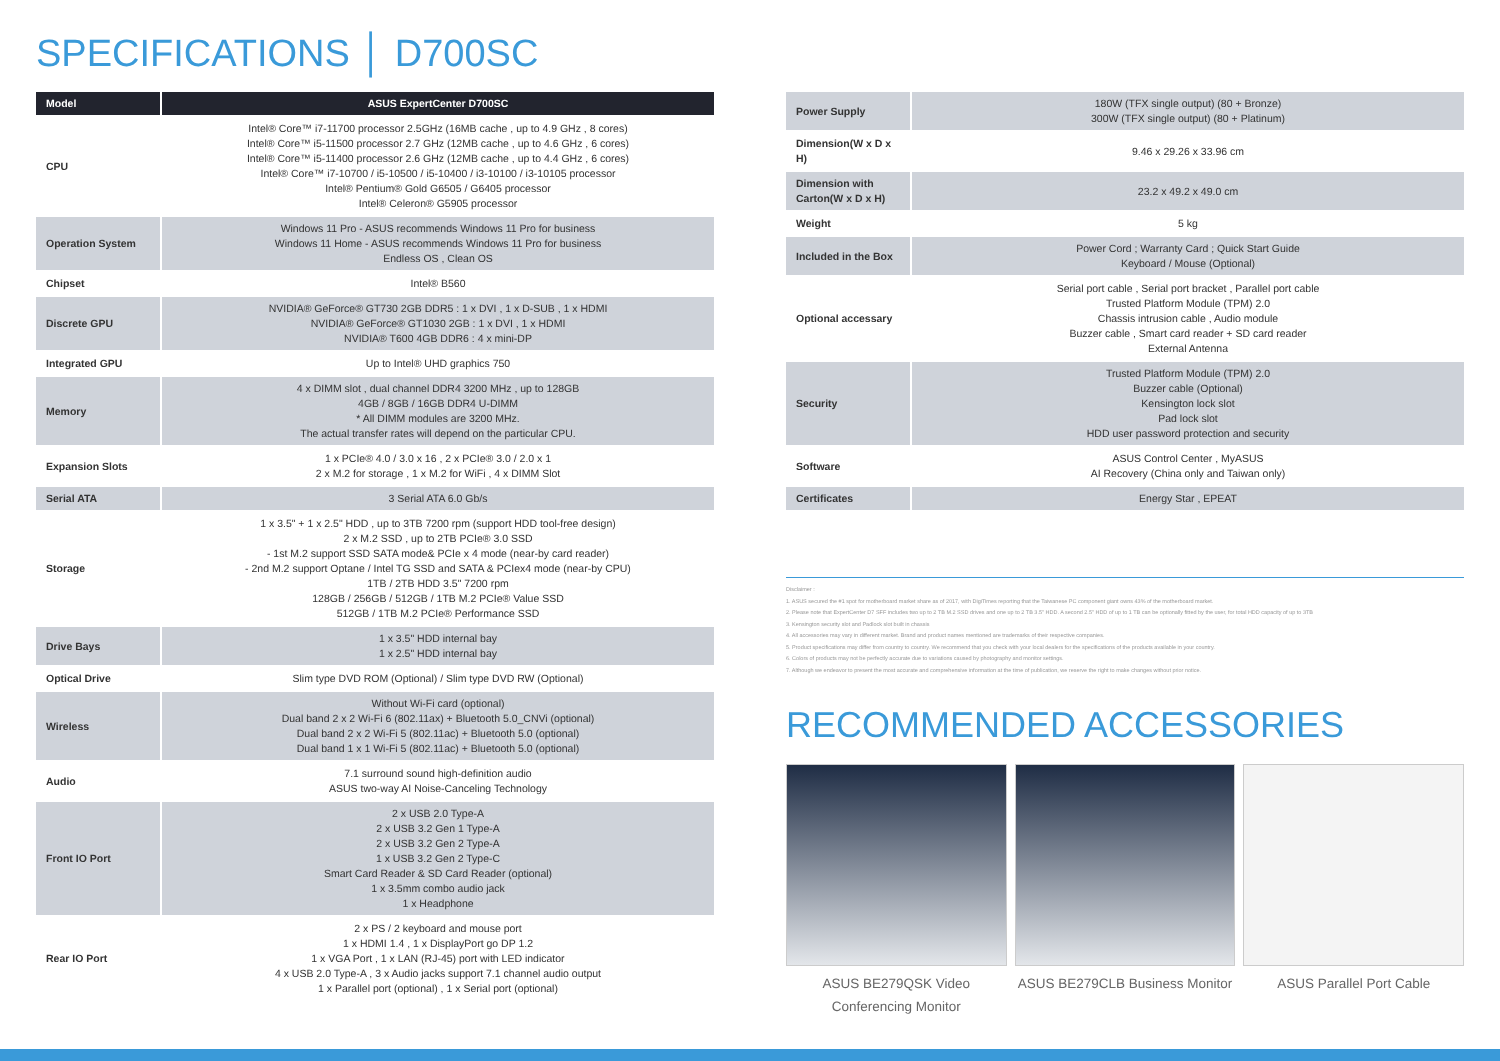SPECIFICATIONS │ D700SC
| Model | ASUS ExpertCenter D700SC |
| --- | --- |
| CPU | Intel® Core™ i7-11700 processor 2.5GHz (16MB cache , up to 4.9 GHz , 8 cores) Intel® Core™ i5-11500 processor 2.7 GHz (12MB cache , up to 4.6 GHz , 6 cores) Intel® Core™ i5-11400 processor 2.6 GHz (12MB cache , up to 4.4 GHz , 6 cores) Intel® Core™ i7-10700 / i5-10500 / i5-10400 / i3-10100 / i3-10105 processor Intel® Pentium® Gold G6505 / G6405 processor Intel® Celeron® G5905 processor |
| Operation System | Windows 11 Pro - ASUS recommends Windows 11 Pro for business Windows 11 Home - ASUS recommends Windows 11 Pro for business Endless OS , Clean OS |
| Chipset | Intel® B560 |
| Discrete GPU | NVIDIA® GeForce® GT730 2GB DDR5 : 1 x DVI , 1 x D-SUB , 1 x HDMI NVIDIA® GeForce® GT1030 2GB : 1 x DVI , 1 x HDMI NVIDIA® T600 4GB DDR6 : 4 x mini-DP |
| Integrated GPU | Up to Intel® UHD graphics 750 |
| Memory | 4 x DIMM slot , dual channel DDR4 3200 MHz , up to 128GB 4GB / 8GB / 16GB DDR4 U-DIMM * All DIMM modules are 3200 MHz. The actual transfer rates will depend on the particular CPU. |
| Expansion Slots | 1 x PCIe® 4.0 / 3.0 x 16 , 2 x PCIe® 3.0 / 2.0 x 1 2 x M.2 for storage , 1 x M.2 for WiFi , 4 x DIMM Slot |
| Serial ATA | 3 Serial ATA 6.0 Gb/s |
| Storage | 1 x 3.5" + 1 x 2.5" HDD , up to 3TB 7200 rpm (support HDD tool-free design) 2 x M.2 SSD , up to 2TB PCIe® 3.0 SSD - 1st M.2 support SSD SATA mode& PCIe x 4 mode (near-by card reader) - 2nd M.2 support Optane / Intel TG SSD and SATA & PCIex4 mode (near-by CPU) 1TB / 2TB HDD 3.5" 7200 rpm 128GB / 256GB / 512GB / 1TB M.2 PCIe® Value SSD 512GB / 1TB M.2 PCIe® Performance SSD |
| Drive Bays | 1 x 3.5" HDD internal bay 1 x 2.5" HDD internal bay |
| Optical Drive | Slim type DVD ROM (Optional) / Slim type DVD RW (Optional) |
| Wireless | Without Wi-Fi card (optional) Dual band 2 x 2 Wi-Fi 6 (802.11ax) + Bluetooth 5.0_CNVi (optional) Dual band 2 x 2 Wi-Fi 5 (802.11ac) + Bluetooth 5.0 (optional) Dual band 1 x 1 Wi-Fi 5 (802.11ac) + Bluetooth 5.0 (optional) |
| Audio | 7.1 surround sound high-definition audio ASUS two-way AI Noise-Canceling Technology |
| Front IO Port | 2 x USB 2.0 Type-A 2 x USB 3.2 Gen 1 Type-A 2 x USB 3.2 Gen 2 Type-A 1 x USB 3.2 Gen 2 Type-C Smart Card Reader & SD Card Reader (optional) 1 x 3.5mm combo audio jack 1 x Headphone |
| Rear IO Port | 2 x PS / 2 keyboard and mouse port 1 x HDMI 1.4 , 1 x DisplayPort go DP 1.2 1 x VGA Port , 1 x LAN (RJ-45) port with LED indicator 4 x USB 2.0 Type-A , 3 x Audio jacks support 7.1 channel audio output 1 x Parallel port (optional) , 1 x Serial port (optional) |
| Power Supply | 180W (TFX single output) (80 + Bronze) 300W (TFX single output) (80 + Platinum) |
| Dimension(W x D x H) | 9.46 x 29.26 x 33.96 cm |
| Dimension with Carton(W x D x H) | 23.2 x 49.2 x 49.0 cm |
| Weight | 5 kg |
| Included in the Box | Power Cord ; Warranty Card ; Quick Start Guide Keyboard / Mouse (Optional) |
| Optional accessary | Serial port cable , Serial port bracket , Parallel port cable Trusted Platform Module (TPM) 2.0 Chassis intrusion cable , Audio module Buzzer cable , Smart card reader + SD card reader External Antenna |
| Security | Trusted Platform Module (TPM) 2.0 Buzzer cable (Optional) Kensington lock slot Pad lock slot HDD user password protection and security |
| Software | ASUS Control Center , MyASUS AI Recovery (China only and Taiwan only) |
| Certificates | Energy Star , EPEAT |
Disclaimer :
1. ASUS secured the #1 spot for motherboard market share as of 2017, with DigiTimes reporting that the Taiwanese PC component giant owns 43% of the motherboard market.
2. Please note that ExpertCenter D7 SFF includes two up to 2 TB M.2 SSD drives and one up to 2 TB 3.5" HDD. A second 2.5" HDD of up to 1 TB can be optionally fitted by the user, for total HDD capacity of up to 3TB
3. Kensington security slot and Padlock slot built in chassis
4. All accessories may vary in different market. Brand and product names mentioned are trademarks of their respective companies.
5. Product specifications may differ from country to country. We recommend that you check with your local dealers for the specifications of the products available in your country.
6. Colors of products may not be perfectly accurate due to variations caused by photography and monitor settings.
7. Although we endeavor to present the most accurate and comprehensive information at the time of publication, we reserve the right to make changes without prior notice.
RECOMMENDED ACCESSORIES
ASUS BE279QSK Video Conferencing Monitor
ASUS BE279CLB Business Monitor ASUS Parallel Port Cable